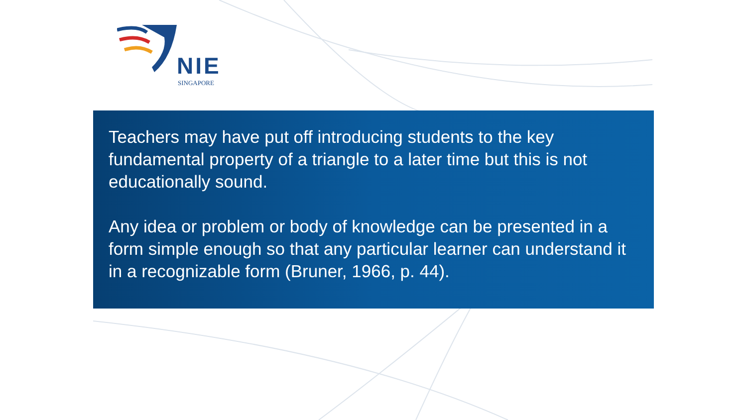NIE
SINGAPORE
Teachers may have put off introducing students to the key fundamental property of a triangle to a later time but this is not educationally sound.
Any idea or problem or body of knowledge can be presented in a form simple enough so that any particular learner can understand it in a recognizable form (Bruner, 1966, p. 44).